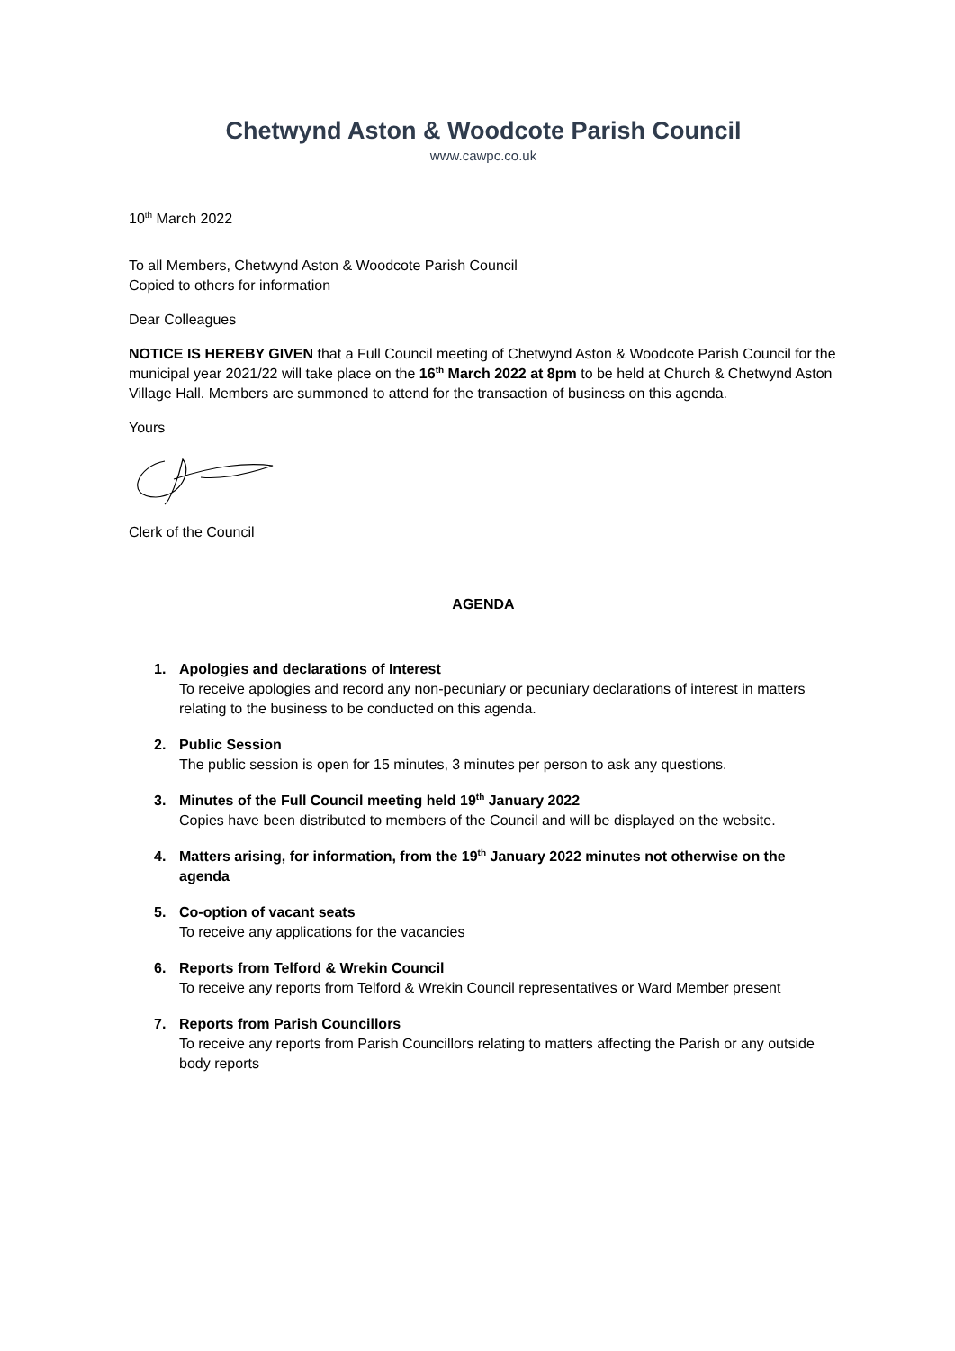Chetwynd Aston & Woodcote Parish Council
www.cawpc.co.uk
10<sup>th</sup> March 2022
To all Members, Chetwynd Aston & Woodcote Parish Council
Copied to others for information
Dear Colleagues
NOTICE IS HEREBY GIVEN that a Full Council meeting of Chetwynd Aston & Woodcote Parish Council for the municipal year 2021/22 will take place on the 16<sup>th</sup> March 2022 at 8pm to be held at Church & Chetwynd Aston Village Hall. Members are summoned to attend for the transaction of business on this agenda.
Yours
Clerk of the Council
AGENDA
1. Apologies and declarations of Interest
To receive apologies and record any non-pecuniary or pecuniary declarations of interest in matters relating to the business to be conducted on this agenda.
2. Public Session
The public session is open for 15 minutes, 3 minutes per person to ask any questions.
3. Minutes of the Full Council meeting held 19<sup>th</sup> January 2022
Copies have been distributed to members of the Council and will be displayed on the website.
4. Matters arising, for information, from the 19<sup>th</sup> January 2022 minutes not otherwise on the agenda
5. Co-option of vacant seats
To receive any applications for the vacancies
6. Reports from Telford & Wrekin Council
To receive any reports from Telford & Wrekin Council representatives or Ward Member present
7. Reports from Parish Councillors
To receive any reports from Parish Councillors relating to matters affecting the Parish or any outside body reports